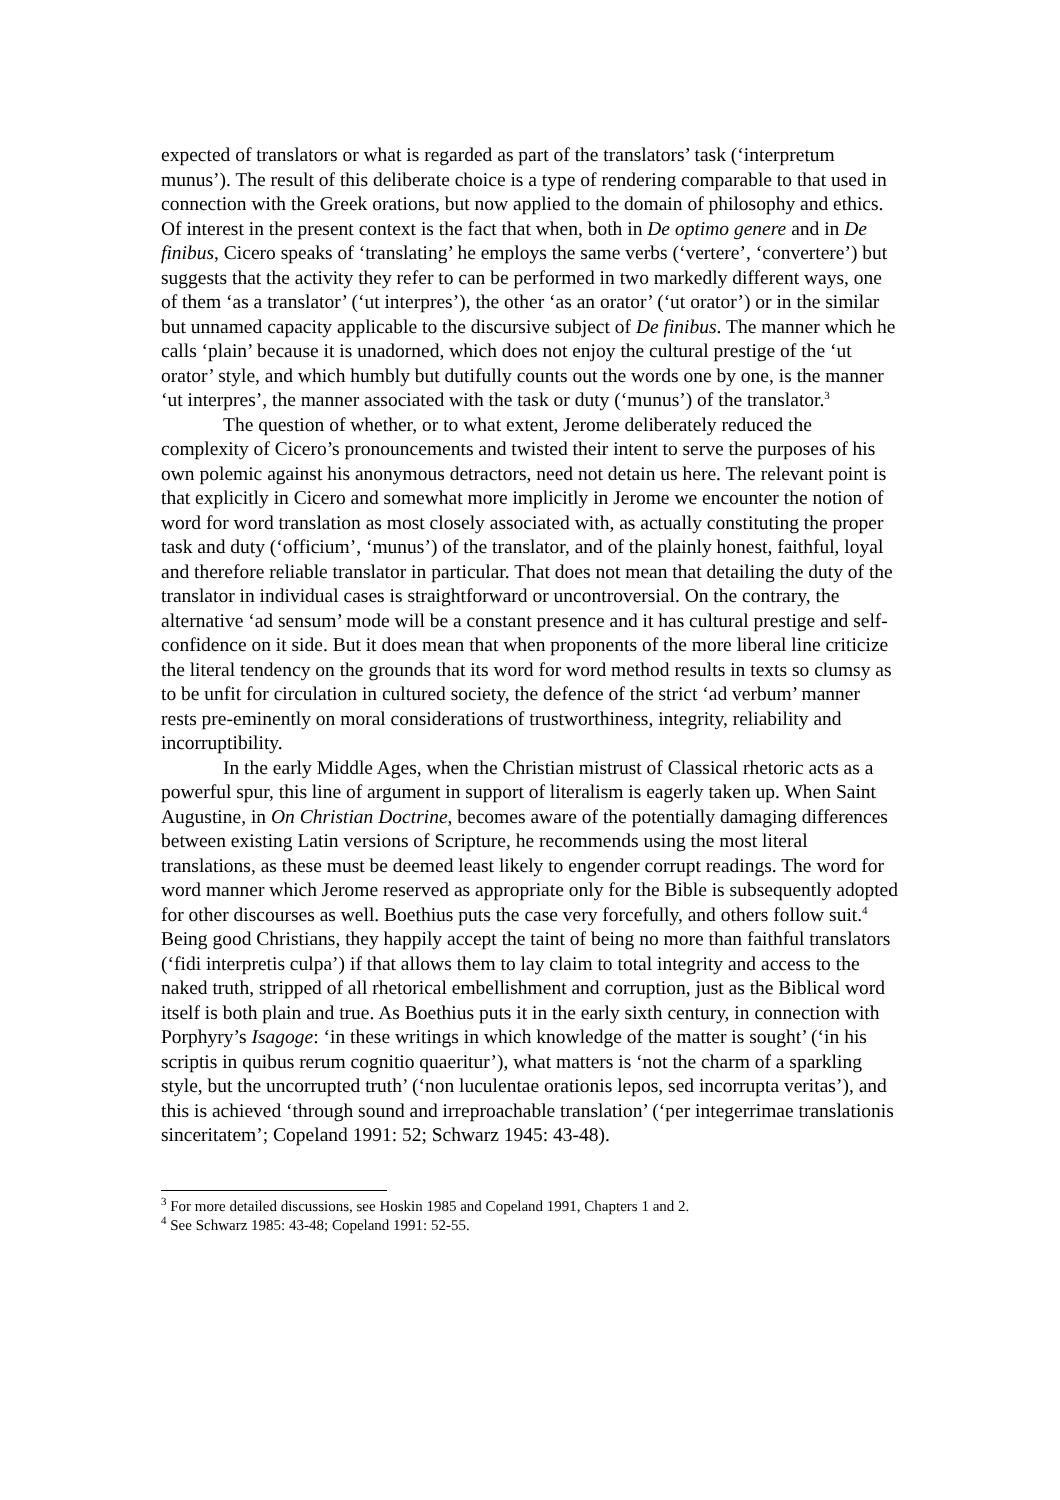expected of translators or what is regarded as part of the translators’ task (‘interpretum munus’). The result of this deliberate choice is a type of rendering comparable to that used in connection with the Greek orations, but now applied to the domain of philosophy and ethics. Of interest in the present context is the fact that when, both in De optimo genere and in De finibus, Cicero speaks of ‘translating’ he employs the same verbs (‘vertere’, ‘convertere’) but suggests that the activity they refer to can be performed in two markedly different ways, one of them ‘as a translator’ (‘ut interpres’), the other ‘as an orator’ (‘ut orator’) or in the similar but unnamed capacity applicable to the discursive subject of De finibus. The manner which he calls ‘plain’ because it is unadorned, which does not enjoy the cultural prestige of the ‘ut orator’ style, and which humbly but dutifully counts out the words one by one, is the manner ‘ut interpres’, the manner associated with the task or duty (‘munus’) of the translator.<sup>3</sup>
The question of whether, or to what extent, Jerome deliberately reduced the complexity of Cicero’s pronouncements and twisted their intent to serve the purposes of his own polemic against his anonymous detractors, need not detain us here. The relevant point is that explicitly in Cicero and somewhat more implicitly in Jerome we encounter the notion of word for word translation as most closely associated with, as actually constituting the proper task and duty (‘officium’, ‘munus’) of the translator, and of the plainly honest, faithful, loyal and therefore reliable translator in particular. That does not mean that detailing the duty of the translator in individual cases is straightforward or uncontroversial. On the contrary, the alternative ‘ad sensum’ mode will be a constant presence and it has cultural prestige and self-confidence on it side. But it does mean that when proponents of the more liberal line criticize the literal tendency on the grounds that its word for word method results in texts so clumsy as to be unfit for circulation in cultured society, the defence of the strict ‘ad verbum’ manner rests pre-eminently on moral considerations of trustworthiness, integrity, reliability and incorruptibility.
In the early Middle Ages, when the Christian mistrust of Classical rhetoric acts as a powerful spur, this line of argument in support of literalism is eagerly taken up. When Saint Augustine, in On Christian Doctrine, becomes aware of the potentially damaging differences between existing Latin versions of Scripture, he recommends using the most literal translations, as these must be deemed least likely to engender corrupt readings. The word for word manner which Jerome reserved as appropriate only for the Bible is subsequently adopted for other discourses as well. Boethius puts the case very forcefully, and others follow suit.<sup>4</sup> Being good Christians, they happily accept the taint of being no more than faithful translators (‘fidi interpretis culpa’) if that allows them to lay claim to total integrity and access to the naked truth, stripped of all rhetorical embellishment and corruption, just as the Biblical word itself is both plain and true. As Boethius puts it in the early sixth century, in connection with Porphyry’s Isagoge: ‘in these writings in which knowledge of the matter is sought’ (‘in his scriptis in quibus rerum cognitio quaeritur’), what matters is ‘not the charm of a sparkling style, but the uncorrupted truth’ (‘non luculentae orationis lepos, sed incorrupta veritas’), and this is achieved ‘through sound and irreproachable translation’ (‘per integerrimae translationis sinceritatem’; Copeland 1991: 52; Schwarz 1945: 43-48).
<sup>3</sup> For more detailed discussions, see Hoskin 1985 and Copeland 1991, Chapters 1 and 2.
<sup>4</sup> See Schwarz 1985: 43-48; Copeland 1991: 52-55.